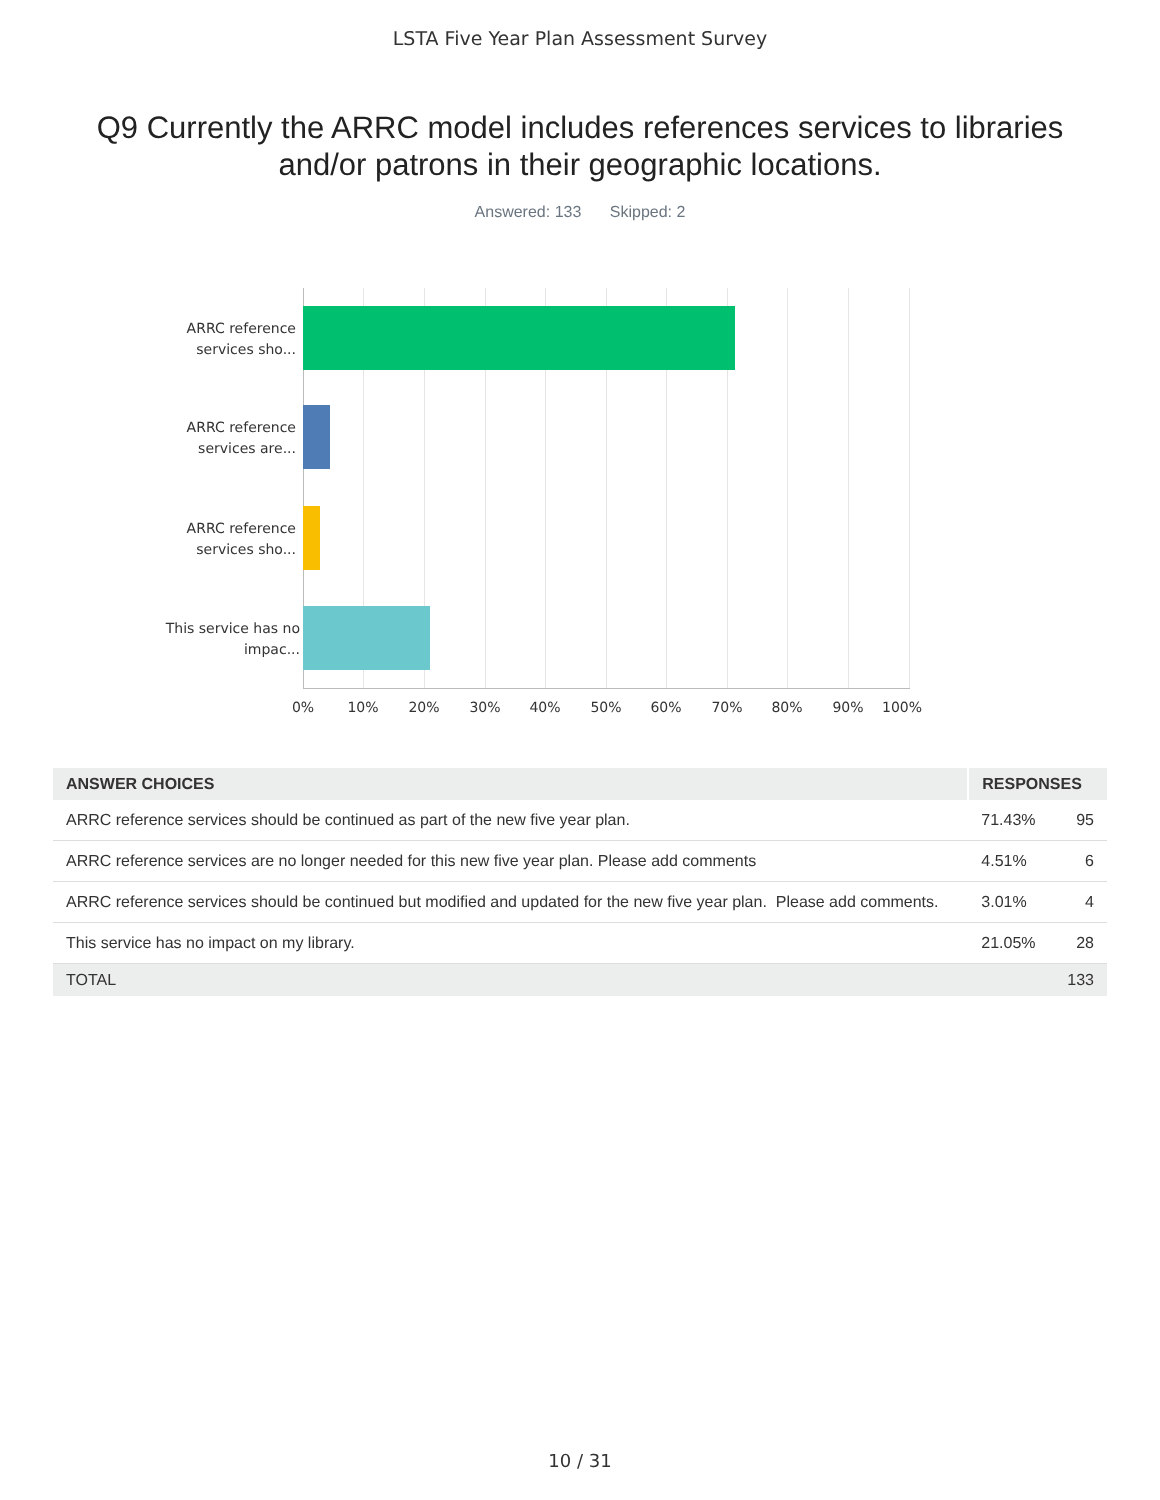LSTA Five Year Plan Assessment Survey
Q9 Currently the ARRC model includes references services to libraries and/or patrons in their geographic locations.
Answered: 133 Skipped: 2
ARRC reference services sho...
ARRC reference services are...
ARRC reference services sho...
This service has no impac...
0% 10% 20% 30% 40% 50% 60% 70% 80% 90% 100%
| ANSWER CHOICES | RESPONSES | |
| --- | --- | --- |
| ARRC reference services should be continued as part of the new five year plan. | 71.43% | 95 |
| ARRC reference services are no longer needed for this new five year plan. Please add comments | 4.51% | 6 |
| ARRC reference services should be continued but modified and updated for the new five year plan. Please add comments. | 3.01% | 4 |
| This service has no impact on my library. | 21.05% | 28 |
| TOTAL | | 133 |
10 / 31